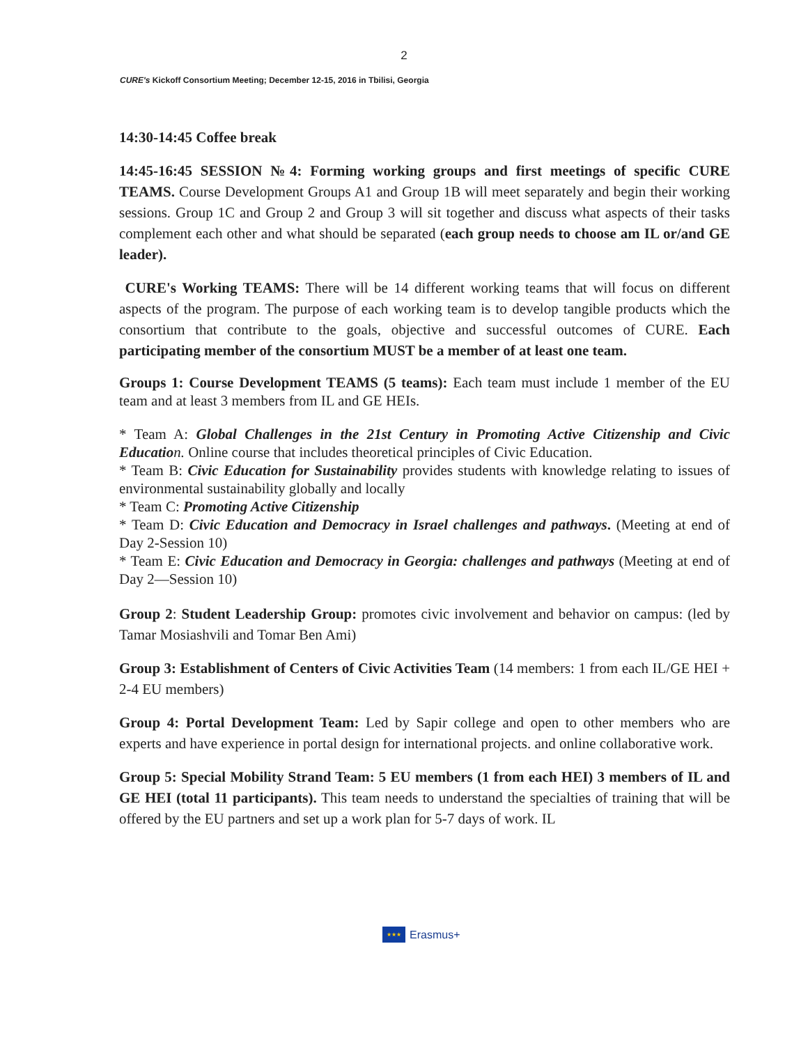2
CURE's Kickoff Consortium Meeting; December 12-15, 2016 in Tbilisi, Georgia
14:30-14:45 Coffee break
14:45-16:45 SESSION №4: Forming working groups and first meetings of specific CURE TEAMS. Course Development Groups A1 and Group 1B will meet separately and begin their working sessions. Group 1C and Group 2 and Group 3 will sit together and discuss what aspects of their tasks complement each other and what should be separated (each group needs to choose am IL or/and GE leader).
CURE's Working TEAMS: There will be 14 different working teams that will focus on different aspects of the program. The purpose of each working team is to develop tangible products which the consortium that contribute to the goals, objective and successful outcomes of CURE. Each participating member of the consortium MUST be a member of at least one team.
Groups 1: Course Development TEAMS (5 teams): Each team must include 1 member of the EU team and at least 3 members from IL and GE HEIs.
* Team A: Global Challenges in the 21st Century in Promoting Active Citizenship and Civic Educatio n. Online course that includes theoretical principles of Civic Education.
* Team B: Civic Education for Sustainability provides students with knowledge relating to issues of environmental sustainability globally and locally
* Team C: Promoting Active Citizenship
* Team D: Civic Education and Democracy in Israel challenges and pathways. (Meeting at end of Day 2-Session 10)
* Team E: Civic Education and Democracy in Georgia: challenges and pathways (Meeting at end of Day 2—Session 10)
Group 2: Student Leadership Group: promotes civic involvement and behavior on campus: (led by Tamar Mosiashvili and Tomar Ben Ami)
Group 3: Establishment of Centers of Civic Activities Team (14 members: 1 from each IL/GE HEI + 2-4 EU members)
Group 4: Portal Development Team: Led by Sapir college and open to other members who are experts and have experience in portal design for international projects. and online collaborative work.
Group 5: Special Mobility Strand Team: 5 EU members (1 from each HEI) 3 members of IL and GE HEI (total 11 participants). This team needs to understand the specialties of training that will be offered by the EU partners and set up a work plan for 5-7 days of work. IL
★★★
Erasmus+